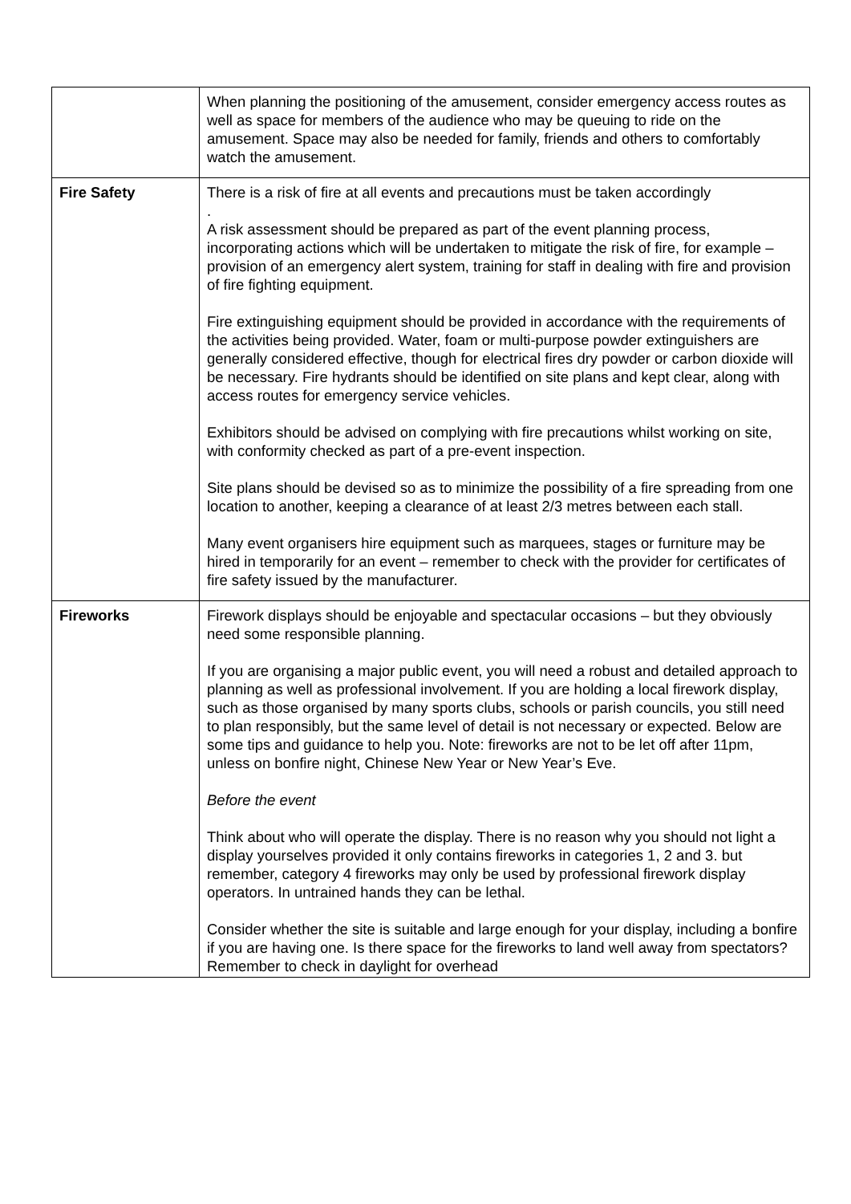| | When planning the positioning of the amusement, consider emergency access routes as well as space for members of the audience who may be queuing to ride on the amusement. Space may also be needed for family, friends and others to comfortably watch the amusement. |
| Fire Safety | There is a risk of fire at all events and precautions must be taken accordingly . A risk assessment should be prepared as part of the event planning process, incorporating actions which will be undertaken to mitigate the risk of fire, for example – provision of an emergency alert system, training for staff in dealing with fire and provision of fire fighting equipment. Fire extinguishing equipment should be provided in accordance with the requirements of the activities being provided. Water, foam or multi-purpose powder extinguishers are generally considered effective, though for electrical fires dry powder or carbon dioxide will be necessary. Fire hydrants should be identified on site plans and kept clear, along with access routes for emergency service vehicles. Exhibitors should be advised on complying with fire precautions whilst working on site, with conformity checked as part of a pre-event inspection. Site plans should be devised so as to minimize the possibility of a fire spreading from one location to another, keeping a clearance of at least 2/3 metres between each stall. Many event organisers hire equipment such as marquees, stages or furniture may be hired in temporarily for an event – remember to check with the provider for certificates of fire safety issued by the manufacturer. |
| Fireworks | Firework displays should be enjoyable and spectacular occasions – but they obviously need some responsible planning. If you are organising a major public event, you will need a robust and detailed approach to planning as well as professional involvement. If you are holding a local firework display, such as those organised by many sports clubs, schools or parish councils, you still need to plan responsibly, but the same level of detail is not necessary or expected. Below are some tips and guidance to help you. Note: fireworks are not to be let off after 11pm, unless on bonfire night, Chinese New Year or New Year’s Eve. Before the event Think about who will operate the display. There is no reason why you should not light a display yourselves provided it only contains fireworks in categories 1, 2 and 3. but remember, category 4 fireworks may only be used by professional firework display operators. In untrained hands they can be lethal. Consider whether the site is suitable and large enough for your display, including a bonfire if you are having one. Is there space for the fireworks to land well away from spectators? Remember to check in daylight for overhead |